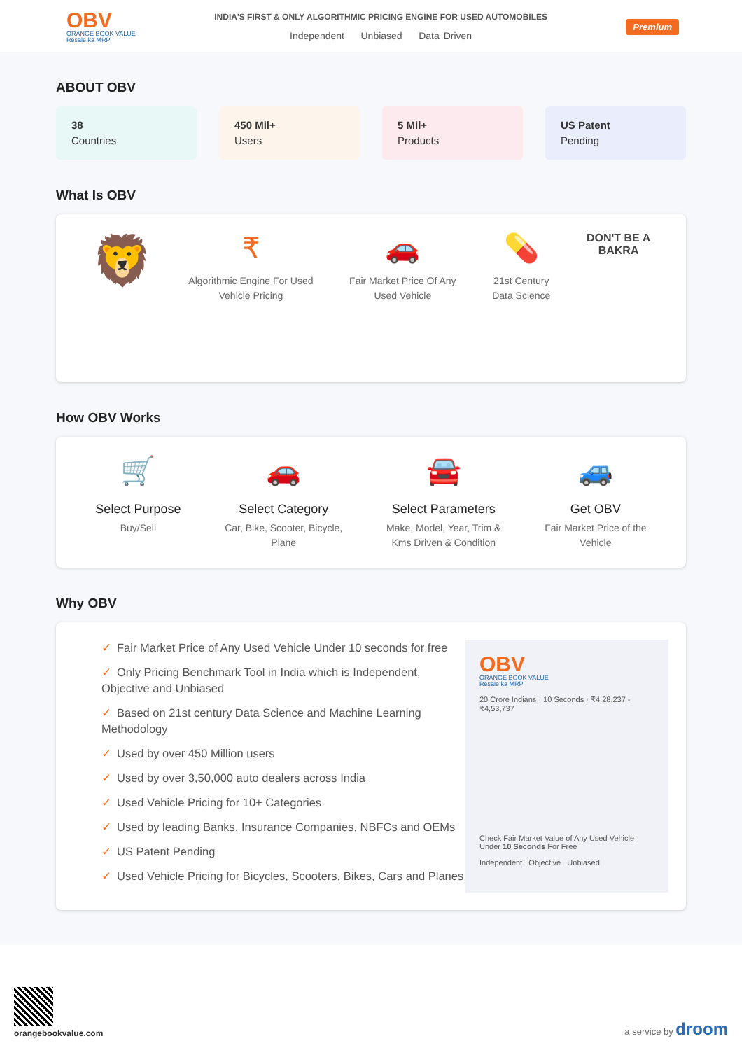OBV
ORANGE BOOK VALUE
Resale ka MRP
INDIA'S FIRST & ONLY ALGORITHMIC PRICING ENGINE FOR USED AUTOMOBILES
Independent Unbiased Data Driven
Premium
ABOUT OBV
38
Countries
450 Mil+
Users
5 Mil+
Products
US Patent
Pending
What Is OBV
🦁
₹
Algorithmic Engine For Used
Vehicle Pricing
🚗
Fair Market Price Of Any
Used Vehicle
💊
21st Century
Data Science
DON'T BE A
BAKRA
How OBV Works
🛒
Select Purpose
Buy/Sell
🚗
Select Category
Car, Bike, Scooter, Bicycle,
Plane
🚘
Select Parameters
Make, Model, Year, Trim &
Kms Driven & Condition
🚙
Get OBV
Fair Market Price of the
Vehicle
Why OBV
✓ Fair Market Price of Any Used Vehicle Under 10 seconds for free
✓ Only Pricing Benchmark Tool in India which is Independent, Objective and Unbiased
✓ Based on 21st century Data Science and Machine Learning Methodology
✓ Used by over 450 Million users
✓ Used by over 3,50,000 auto dealers across India
✓ Used Vehicle Pricing for 10+ Categories
✓ Used by leading Banks, Insurance Companies, NBFCs and OEMs
✓ US Patent Pending
✓ Used Vehicle Pricing for Bicycles, Scooters, Bikes, Cars and Planes
OBV
ORANGE BOOK VALUE
Resale ka MRP
20 Crore Indians · 10 Seconds · ₹4,28,237 - ₹4,53,737
Check Fair Market Value of Any Used Vehicle Under 10 Seconds For Free
Independent Objective Unbiased
orangebookvalue.com
a service by droom